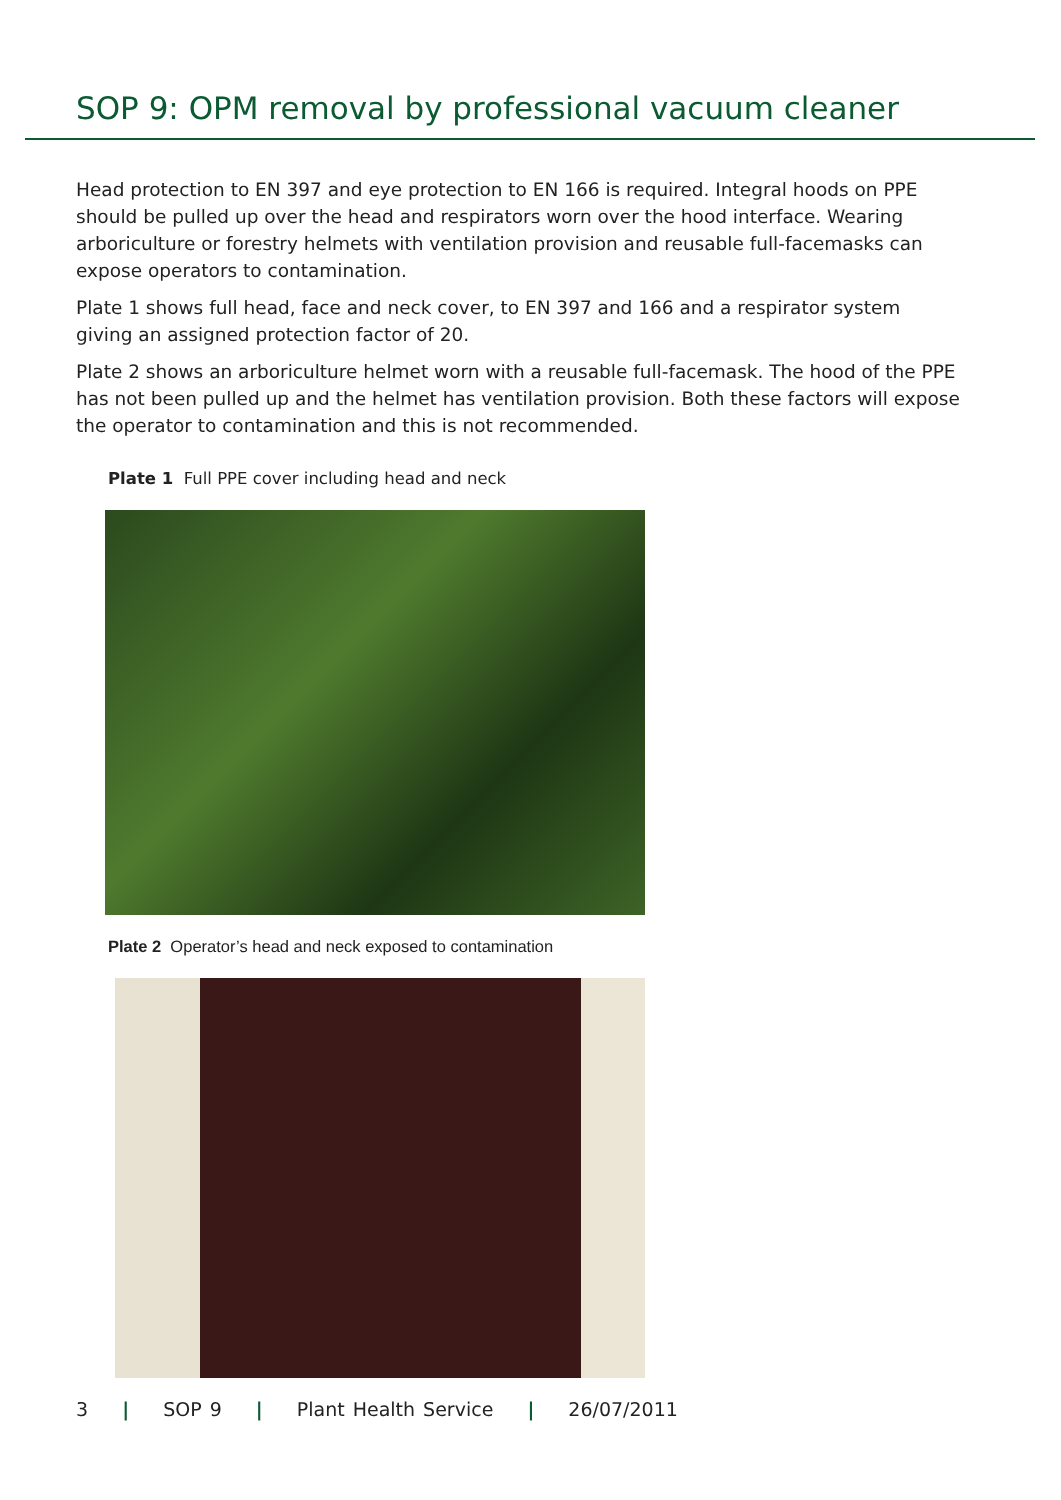SOP 9: OPM removal by professional vacuum cleaner
Head protection to EN 397 and eye protection to EN 166 is required. Integral hoods on PPE should be pulled up over the head and respirators worn over the hood interface. Wearing arboriculture or forestry helmets with ventilation provision and reusable full-facemasks can expose operators to contamination.
Plate 1 shows full head, face and neck cover, to EN 397 and 166 and a respirator system giving an assigned protection factor of 20.
Plate 2 shows an arboriculture helmet worn with a reusable full-facemask. The hood of the PPE has not been pulled up and the helmet has ventilation provision. Both these factors will expose the operator to contamination and this is not recommended.
Plate 1 Full PPE cover including head and neck
Plate 2 Operator’s head and neck exposed to contamination
3 | SOP 9 | Plant Health Service | 26/07/2011